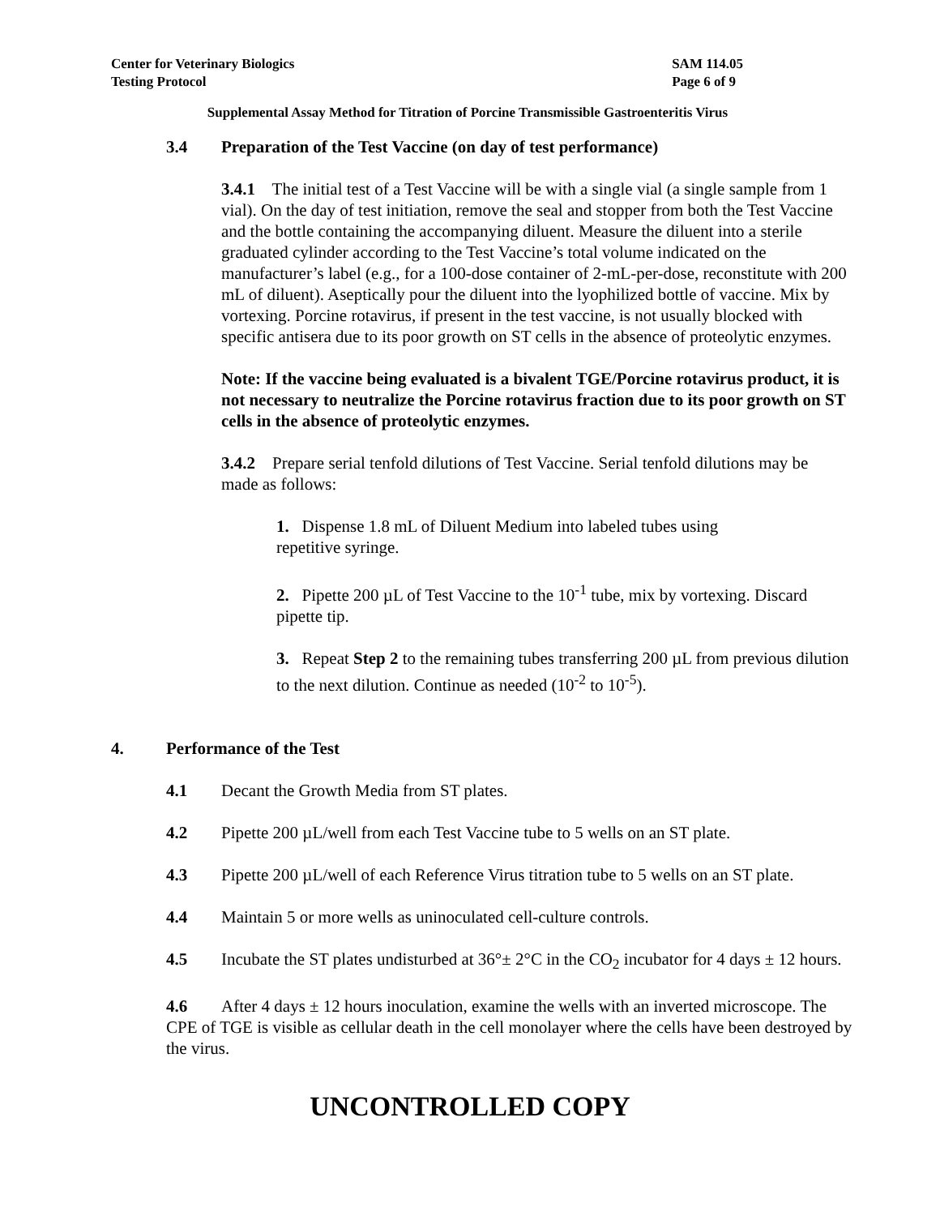Center for Veterinary Biologics
Testing Protocol
SAM 114.05
Page 6 of 9
Supplemental Assay Method for Titration of Porcine Transmissible Gastroenteritis Virus
3.4 Preparation of the Test Vaccine (on day of test performance)
3.4.1 The initial test of a Test Vaccine will be with a single vial (a single sample from 1 vial). On the day of test initiation, remove the seal and stopper from both the Test Vaccine and the bottle containing the accompanying diluent. Measure the diluent into a sterile graduated cylinder according to the Test Vaccine’s total volume indicated on the manufacturer’s label (e.g., for a 100-dose container of 2-mL-per-dose, reconstitute with 200 mL of diluent). Aseptically pour the diluent into the lyophilized bottle of vaccine. Mix by vortexing. Porcine rotavirus, if present in the test vaccine, is not usually blocked with specific antisera due to its poor growth on ST cells in the absence of proteolytic enzymes.
Note: If the vaccine being evaluated is a bivalent TGE/Porcine rotavirus product, it is not necessary to neutralize the Porcine rotavirus fraction due to its poor growth on ST cells in the absence of proteolytic enzymes.
3.4.2 Prepare serial tenfold dilutions of Test Vaccine. Serial tenfold dilutions may be made as follows:
1. Dispense 1.8 mL of Diluent Medium into labeled tubes using repetitive syringe.
2. Pipette 200 µL of Test Vaccine to the 10<sup>-1</sup> tube, mix by vortexing. Discard pipette tip.
3. Repeat Step 2 to the remaining tubes transferring 200 µL from previous dilution to the next dilution. Continue as needed (10<sup>-2</sup> to 10<sup>-5</sup>).
4. Performance of the Test
4.1 Decant the Growth Media from ST plates.
4.2 Pipette 200 µL/well from each Test Vaccine tube to 5 wells on an ST plate.
4.3 Pipette 200 µL/well of each Reference Virus titration tube to 5 wells on an ST plate.
4.4 Maintain 5 or more wells as uninoculated cell-culture controls.
4.5 Incubate the ST plates undisturbed at 36°± 2°C in the CO<sub>2</sub> incubator for 4 days ± 12 hours.
4.6 After 4 days ± 12 hours inoculation, examine the wells with an inverted microscope. The CPE of TGE is visible as cellular death in the cell monolayer where the cells have been destroyed by the virus.
UNCONTROLLED COPY